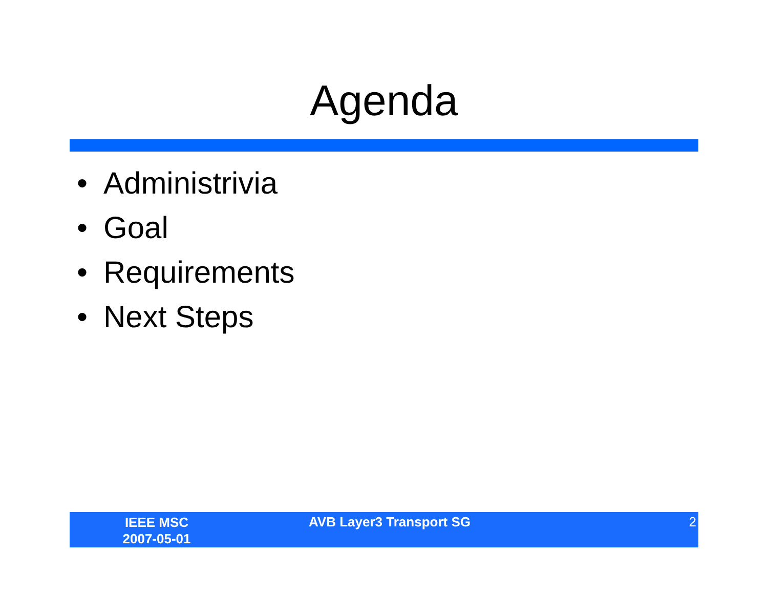Agenda
• Administrivia
• Goal
• Requirements
• Next Steps
IEEE MSC
2007-05-01
AVB Layer3 Transport SG 2